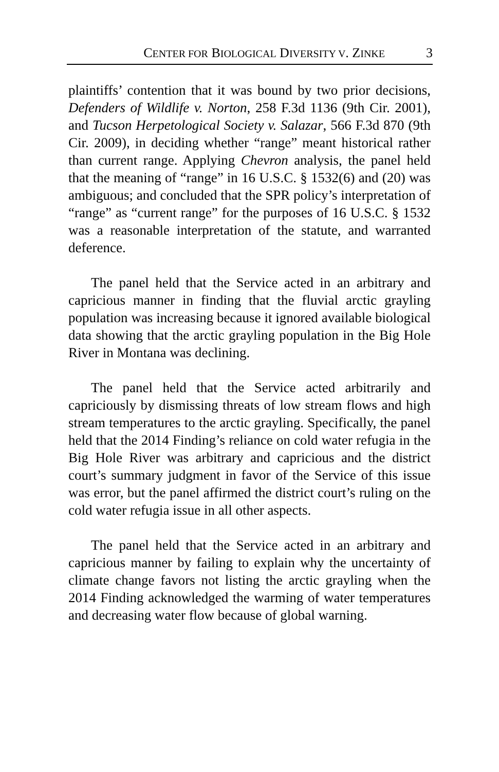CENTER FOR BIOLOGICAL DIVERSITY V. ZINKE 3
plaintiffs’ contention that it was bound by two prior decisions, Defenders of Wildlife v. Norton, 258 F.3d 1136 (9th Cir. 2001), and Tucson Herpetological Society v. Salazar, 566 F.3d 870 (9th Cir. 2009), in deciding whether “range” meant historical rather than current range. Applying Chevron analysis, the panel held that the meaning of “range” in 16 U.S.C. § 1532(6) and (20) was ambiguous; and concluded that the SPR policy’s interpretation of “range” as “current range” for the purposes of 16 U.S.C. § 1532 was a reasonable interpretation of the statute, and warranted deference.
The panel held that the Service acted in an arbitrary and capricious manner in finding that the fluvial arctic grayling population was increasing because it ignored available biological data showing that the arctic grayling population in the Big Hole River in Montana was declining.
The panel held that the Service acted arbitrarily and capriciously by dismissing threats of low stream flows and high stream temperatures to the arctic grayling. Specifically, the panel held that the 2014 Finding’s reliance on cold water refugia in the Big Hole River was arbitrary and capricious and the district court’s summary judgment in favor of the Service of this issue was error, but the panel affirmed the district court’s ruling on the cold water refugia issue in all other aspects.
The panel held that the Service acted in an arbitrary and capricious manner by failing to explain why the uncertainty of climate change favors not listing the arctic grayling when the 2014 Finding acknowledged the warming of water temperatures and decreasing water flow because of global warning.